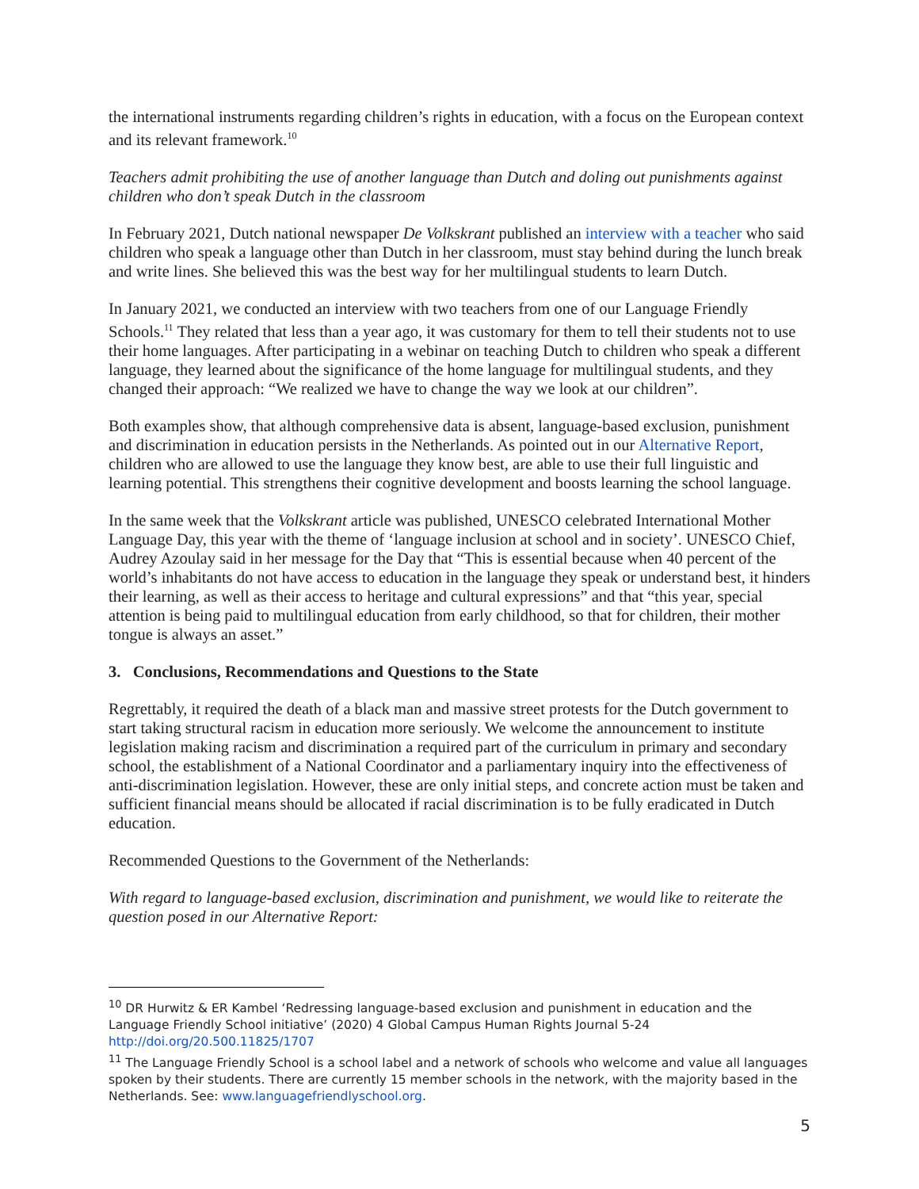the international instruments regarding children’s rights in education, with a focus on the European context and its relevant framework.<sup>10</sup>
Teachers admit prohibiting the use of another language than Dutch and doling out punishments against children who don’t speak Dutch in the classroom
In February 2021, Dutch national newspaper De Volkskrant published an interview with a teacher who said children who speak a language other than Dutch in her classroom, must stay behind during the lunch break and write lines. She believed this was the best way for her multilingual students to learn Dutch.
In January 2021, we conducted an interview with two teachers from one of our Language Friendly Schools.<sup>11</sup> They related that less than a year ago, it was customary for them to tell their students not to use their home languages. After participating in a webinar on teaching Dutch to children who speak a different language, they learned about the significance of the home language for multilingual students, and they changed their approach: “We realized we have to change the way we look at our children”.
Both examples show, that although comprehensive data is absent, language-based exclusion, punishment and discrimination in education persists in the Netherlands. As pointed out in our Alternative Report, children who are allowed to use the language they know best, are able to use their full linguistic and learning potential. This strengthens their cognitive development and boosts learning the school language.
In the same week that the Volkskrant article was published, UNESCO celebrated International Mother Language Day, this year with the theme of ‘language inclusion at school and in society’. UNESCO Chief, Audrey Azoulay said in her message for the Day that “This is essential because when 40 percent of the world’s inhabitants do not have access to education in the language they speak or understand best, it hinders their learning, as well as their access to heritage and cultural expressions” and that “this year, special attention is being paid to multilingual education from early childhood, so that for children, their mother tongue is always an asset.”
3. Conclusions, Recommendations and Questions to the State
Regrettably, it required the death of a black man and massive street protests for the Dutch government to start taking structural racism in education more seriously. We welcome the announcement to institute legislation making racism and discrimination a required part of the curriculum in primary and secondary school, the establishment of a National Coordinator and a parliamentary inquiry into the effectiveness of anti-discrimination legislation. However, these are only initial steps, and concrete action must be taken and sufficient financial means should be allocated if racial discrimination is to be fully eradicated in Dutch education.
Recommended Questions to the Government of the Netherlands:
With regard to language-based exclusion, discrimination and punishment, we would like to reiterate the question posed in our Alternative Report:
<sup>10</sup> DR Hurwitz & ER Kambel ‘Redressing language-based exclusion and punishment in education and the Language Friendly School initiative’ (2020) 4 Global Campus Human Rights Journal 5-24 http://doi.org/20.500.11825/1707
<sup>11</sup> The Language Friendly School is a school label and a network of schools who welcome and value all languages spoken by their students. There are currently 15 member schools in the network, with the majority based in the Netherlands. See: www.languagefriendlyschool.org.
5